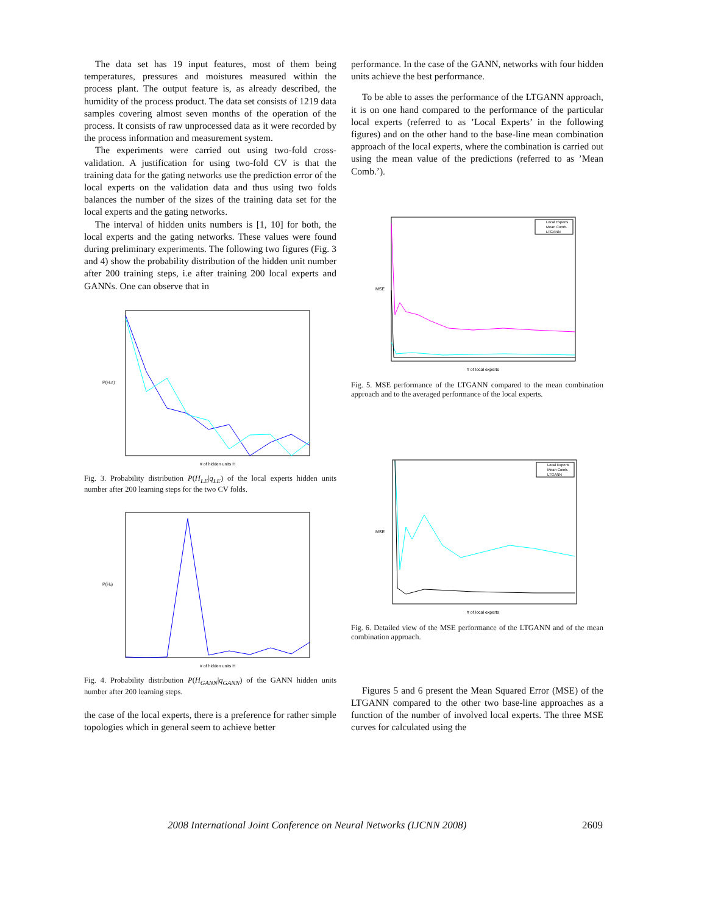The data set has 19 input features, most of them being temperatures, pressures and moistures measured within the process plant. The output feature is, as already described, the humidity of the process product. The data set consists of 1219 data samples covering almost seven months of the operation of the process. It consists of raw unprocessed data as it were recorded by the process information and measurement system.
The experiments were carried out using two-fold cross-validation. A justification for using two-fold CV is that the training data for the gating networks use the prediction error of the local experts on the validation data and thus using two folds balances the number of the sizes of the training data set for the local experts and the gating networks.
The interval of hidden units numbers is [1, 10] for both, the local experts and the gating networks. These values were found during preliminary experiments. The following two figures (Fig. 3 and 4) show the probability distribution of the hidden unit number after 200 training steps, i.e after training 200 local experts and GANNs. One can observe that in
P(HLE)
# of hidden units H
Fig. 3. Probability distribution P(H<sub>LE</sub>|q<sub>LE</sub>) of the local experts hidden units number after 200 learning steps for the two CV folds.
P(Hg)
# of hidden units H
Fig. 4. Probability distribution P(H<sub>GANN</sub>|q<sub>GANN</sub>) of the GANN hidden units number after 200 learning steps.
the case of the local experts, there is a preference for rather simple topologies which in general seem to achieve better
performance. In the case of the GANN, networks with four hidden units achieve the best performance.
To be able to asses the performance of the LTGANN approach, it is on one hand compared to the performance of the particular local experts (referred to as ’Local Experts’ in the following figures) and on the other hand to the base-line mean combination approach of the local experts, where the combination is carried out using the mean value of the predictions (referred to as ’Mean Comb.’).
Local Experts
Mean Comb.
LTGANN
MSE
# of local experts
Fig. 5. MSE performance of the LTGANN compared to the mean combination approach and to the averaged performance of the local experts.
Local Experts
Mean Comb.
LTGANN
MSE
# of local experts
Fig. 6. Detailed view of the MSE performance of the LTGANN and of the mean combination approach.
Figures 5 and 6 present the Mean Squared Error (MSE) of the LTGANN compared to the other two base-line approaches as a function of the number of involved local experts. The three MSE curves for calculated using the
2008 International Joint Conference on Neural Networks (IJCNN 2008) 2609